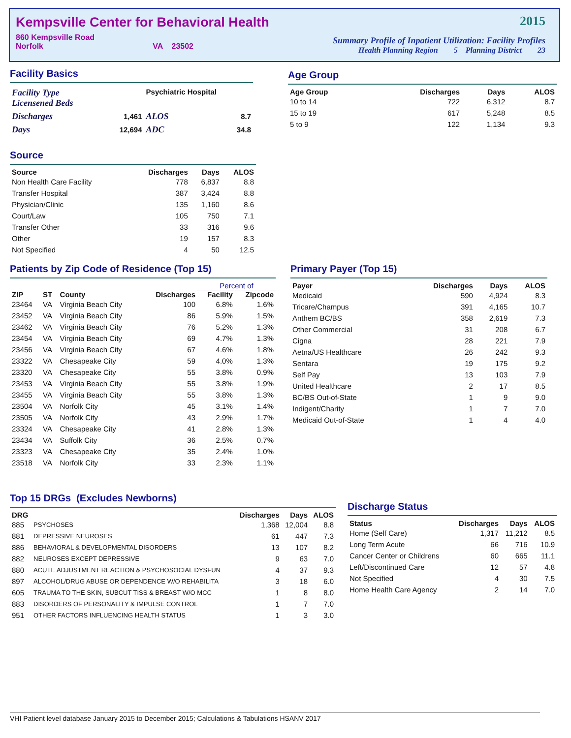Kempsville Center for Behavioral Health
860 Kempsville Road
Norfolk VA 23502
2015
Summary Profile of Inpatient Utilization: Facility Profiles
Health Planning Region 5 Planning District 23
Facility Basics
| Facility Type Licensened Beds | | Psychiatric Hospital | |
| Discharges | 1,461 | ALOS | 8.7 |
| Days | 12,694 | ADC | 34.8 |
Age Group
| Age Group | Discharges | Days | ALOS |
| --- | --- | --- | --- |
| 10 to 14 | 722 | 6,312 | 8.7 |
| 15 to 19 | 617 | 5,248 | 8.5 |
| 5 to 9 | 122 | 1,134 | 9.3 |
Source
| Source | Discharges | Days | ALOS |
| --- | --- | --- | --- |
| Non Health Care Facility | 778 | 6,837 | 8.8 |
| Transfer Hospital | 387 | 3,424 | 8.8 |
| Physician/Clinic | 135 | 1,160 | 8.6 |
| Court/Law | 105 | 750 | 7.1 |
| Transfer Other | 33 | 316 | 9.6 |
| Other | 19 | 157 | 8.3 |
| Not Specified | 4 | 50 | 12.5 |
Patients by Zip Code of Residence (Top 15)
| | | | | Percent of | |
| --- | --- | --- | --- | --- | --- |
| ZIP | ST | County | Discharges | Facility | Zipcode |
| 23464 | VA | Virginia Beach City | 100 | 6.8% | 1.6% |
| 23452 | VA | Virginia Beach City | 86 | 5.9% | 1.5% |
| 23462 | VA | Virginia Beach City | 76 | 5.2% | 1.3% |
| 23454 | VA | Virginia Beach City | 69 | 4.7% | 1.3% |
| 23456 | VA | Virginia Beach City | 67 | 4.6% | 1.8% |
| 23322 | VA | Chesapeake City | 59 | 4.0% | 1.3% |
| 23320 | VA | Chesapeake City | 55 | 3.8% | 0.9% |
| 23453 | VA | Virginia Beach City | 55 | 3.8% | 1.9% |
| 23455 | VA | Virginia Beach City | 55 | 3.8% | 1.3% |
| 23504 | VA | Norfolk City | 45 | 3.1% | 1.4% |
| 23505 | VA | Norfolk City | 43 | 2.9% | 1.7% |
| 23324 | VA | Chesapeake City | 41 | 2.8% | 1.3% |
| 23434 | VA | Suffolk City | 36 | 2.5% | 0.7% |
| 23323 | VA | Chesapeake City | 35 | 2.4% | 1.0% |
| 23518 | VA | Norfolk City | 33 | 2.3% | 1.1% |
Primary Payer (Top 15)
| Payer | Discharges | Days | ALOS |
| --- | --- | --- | --- |
| Medicaid | 590 | 4,924 | 8.3 |
| Tricare/Champus | 391 | 4,165 | 10.7 |
| Anthem BC/BS | 358 | 2,619 | 7.3 |
| Other Commercial | 31 | 208 | 6.7 |
| Cigna | 28 | 221 | 7.9 |
| Aetna/US Healthcare | 26 | 242 | 9.3 |
| Sentara | 19 | 175 | 9.2 |
| Self Pay | 13 | 103 | 7.9 |
| United Healthcare | 2 | 17 | 8.5 |
| BC/BS Out-of-State | 1 | 9 | 9.0 |
| Indigent/Charity | 1 | 7 | 7.0 |
| Medicaid Out-of-State | 1 | 4 | 4.0 |
Top 15 DRGs (Excludes Newborns)
| DRG | | Discharges | Days | ALOS |
| --- | --- | --- | --- | --- |
| 885 | PSYCHOSES | 1,368 | 12,004 | 8.8 |
| 881 | DEPRESSIVE NEUROSES | 61 | 447 | 7.3 |
| 886 | BEHAVIORAL & DEVELOPMENTAL DISORDERS | 13 | 107 | 8.2 |
| 882 | NEUROSES EXCEPT DEPRESSIVE | 9 | 63 | 7.0 |
| 880 | ACUTE ADJUSTMENT REACTION & PSYCHOSOCIAL DYSFUN | 4 | 37 | 9.3 |
| 897 | ALCOHOL/DRUG ABUSE OR DEPENDENCE W/O REHABILITA | 3 | 18 | 6.0 |
| 605 | TRAUMA TO THE SKIN, SUBCUT TISS & BREAST W/O MCC | 1 | 8 | 8.0 |
| 883 | DISORDERS OF PERSONALITY & IMPULSE CONTROL | 1 | 7 | 7.0 |
| 951 | OTHER FACTORS INFLUENCING HEALTH STATUS | 1 | 3 | 3.0 |
Discharge Status
| Status | Discharges | Days | ALOS |
| --- | --- | --- | --- |
| Home (Self Care) | 1,317 | 11,212 | 8.5 |
| Long Term Acute | 66 | 716 | 10.9 |
| Cancer Center or Childrens | 60 | 665 | 11.1 |
| Left/Discontinued Care | 12 | 57 | 4.8 |
| Not Specified | 4 | 30 | 7.5 |
| Home Health Care Agency | 2 | 14 | 7.0 |
VHI Patient level database January 2015 to December 2015; Calculations & Tabulations HSANV 2017